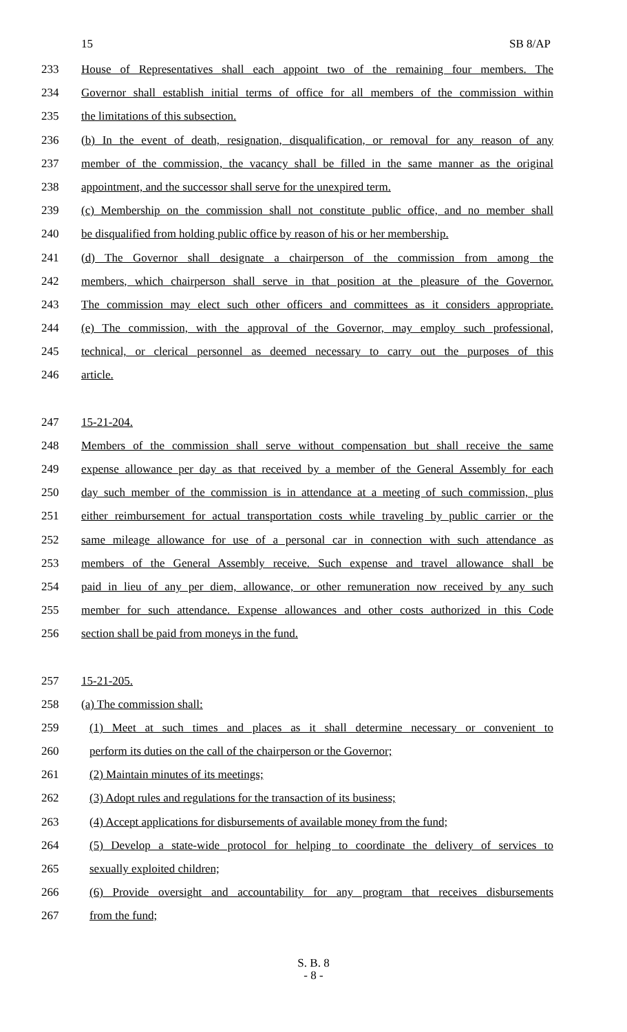15 SB 8/AP
233 House of Representatives shall each appoint two of the remaining four members. The
234 Governor shall establish initial terms of office for all members of the commission within
235 the limitations of this subsection.
236 (b) In the event of death, resignation, disqualification, or removal for any reason of any
237 member of the commission, the vacancy shall be filled in the same manner as the original
238 appointment, and the successor shall serve for the unexpired term.
239 (c) Membership on the commission shall not constitute public office, and no member shall
240 be disqualified from holding public office by reason of his or her membership.
241 (d) The Governor shall designate a chairperson of the commission from among the
242 members, which chairperson shall serve in that position at the pleasure of the Governor.
243 The commission may elect such other officers and committees as it considers appropriate.
244 (e) The commission, with the approval of the Governor, may employ such professional,
245 technical, or clerical personnel as deemed necessary to carry out the purposes of this
246 article.
247 15-21-204.
248 Members of the commission shall serve without compensation but shall receive the same
249 expense allowance per day as that received by a member of the General Assembly for each
250 day such member of the commission is in attendance at a meeting of such commission, plus
251 either reimbursement for actual transportation costs while traveling by public carrier or the
252 same mileage allowance for use of a personal car in connection with such attendance as
253 members of the General Assembly receive. Such expense and travel allowance shall be
254 paid in lieu of any per diem, allowance, or other remuneration now received by any such
255 member for such attendance. Expense allowances and other costs authorized in this Code
256 section shall be paid from moneys in the fund.
257 15-21-205.
258 (a) The commission shall:
259 (1) Meet at such times and places as it shall determine necessary or convenient to
260 perform its duties on the call of the chairperson or the Governor;
261 (2) Maintain minutes of its meetings;
262 (3) Adopt rules and regulations for the transaction of its business;
263 (4) Accept applications for disbursements of available money from the fund;
264 (5) Develop a state-wide protocol for helping to coordinate the delivery of services to
265 sexually exploited children;
266 (6) Provide oversight and accountability for any program that receives disbursements
267 from the fund;
S. B. 8
- 8 -